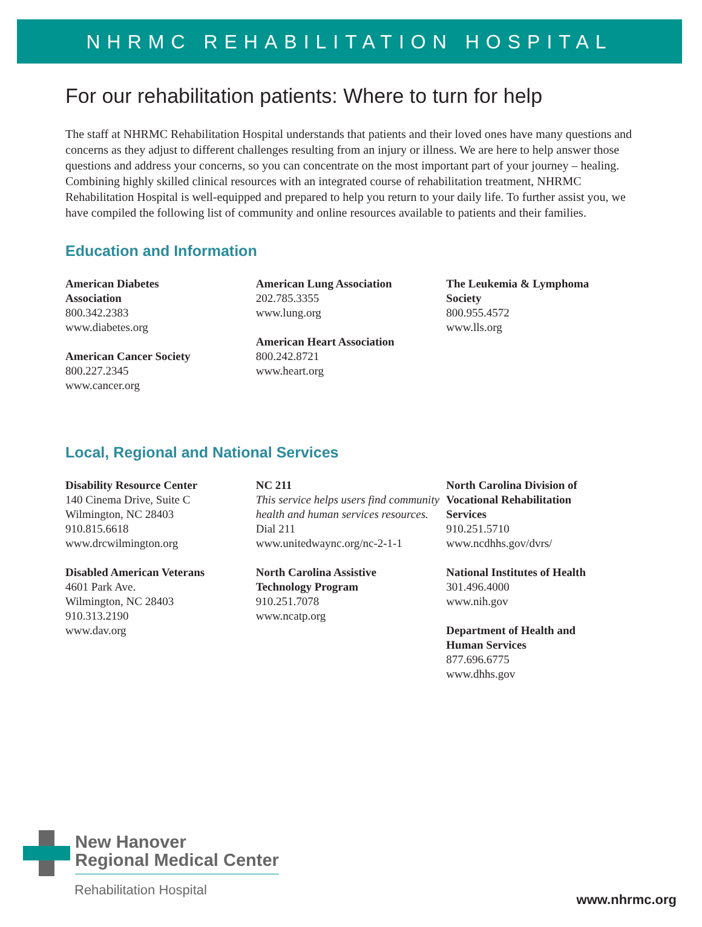NHRMC REHABILITATION HOSPITAL
For our rehabilitation patients: Where to turn for help
The staff at NHRMC Rehabilitation Hospital understands that patients and their loved ones have many questions and concerns as they adjust to different challenges resulting from an injury or illness. We are here to help answer those questions and address your concerns, so you can concentrate on the most important part of your journey – healing. Combining highly skilled clinical resources with an integrated course of rehabilitation treatment, NHRMC Rehabilitation Hospital is well-equipped and prepared to help you return to your daily life. To further assist you, we have compiled the following list of community and online resources available to patients and their families.
Education and Information
American Diabetes
Association
800.342.2383
www.diabetes.org
American Cancer Society
800.227.2345
www.cancer.org
American Lung Association
202.785.3355
www.lung.org
American Heart Association
800.242.8721
www.heart.org
The Leukemia & Lymphoma
Society
800.955.4572
www.lls.org
Local, Regional and National Services
Disability Resource Center
140 Cinema Drive, Suite C
Wilmington, NC 28403
910.815.6618
www.drcwilmington.org
Disabled American Veterans
4601 Park Ave.
Wilmington, NC 28403
910.313.2190
www.dav.org
NC 211
This service helps users find community health and human services resources.
Dial 211
www.unitedwaync.org/nc-2-1-1
North Carolina Assistive
Technology Program
910.251.7078
www.ncatp.org
North Carolina Division of
Vocational Rehabilitation
Services
910.251.5710
www.ncdhhs.gov/dvrs/
National Institutes of Health
301.496.4000
www.nih.gov
Department of Health and
Human Services
877.696.6775
www.dhhs.gov
New Hanover
Regional Medical Center
Rehabilitation Hospital
www.nhrmc.org